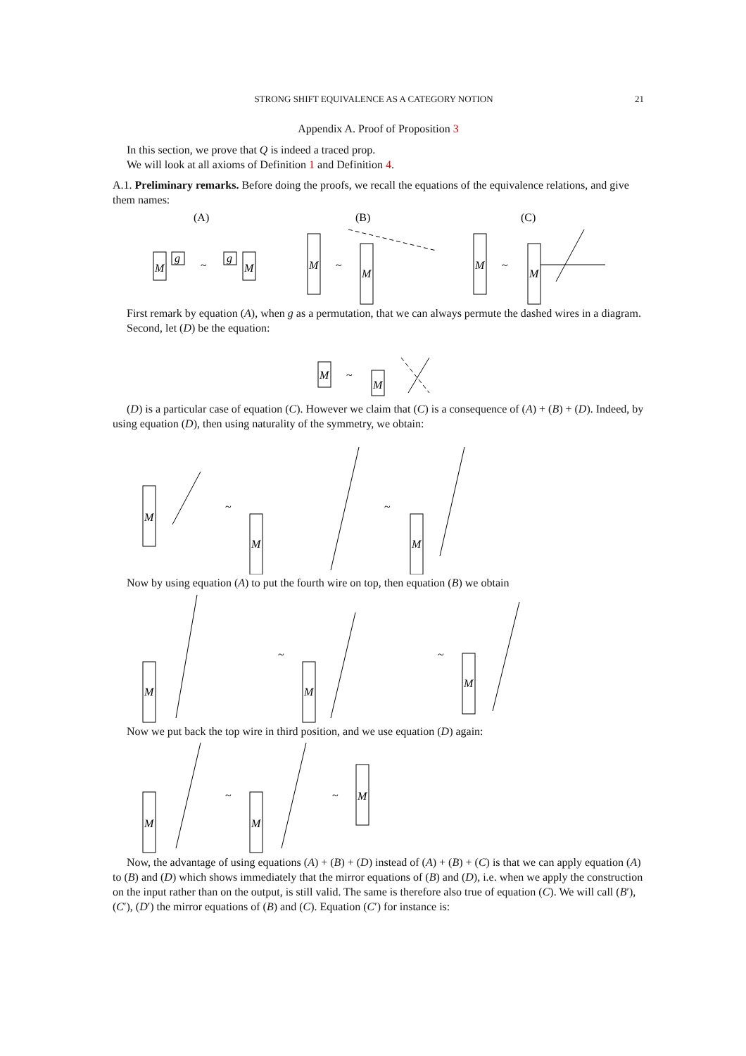STRONG SHIFT EQUIVALENCE AS A CATEGORY NOTION 21
Appendix A. Proof of Proposition 3
In this section, we prove that Q is indeed a traced prop.
We will look at all axioms of Definition 1 and Definition 4.
A.1. Preliminary remarks. Before doing the proofs, we recall the equations of the equivalence relations, and give them names:
(A)
(B)
(C)
M
g
~
M
g
M
~
M
M
~
M
First remark by equation (A), when g as a permutation, that we can always permute the dashed wires in a diagram.
Second, let (D) be the equation:
M
~
M
(D) is a particular case of equation (C). However we claim that (C) is a consequence of (A) + (B) + (D). Indeed, by using equation (D), then using naturality of the symmetry, we obtain:
M
~
M
~
M
Now by using equation (A) to put the fourth wire on top, then equation (B) we obtain
M
~
M
~
M
Now we put back the top wire in third position, and we use equation (D) again:
M
~
M
~
M
Now, the advantage of using equations (A) + (B) + (D) instead of (A) + (B) + (C) is that we can apply equation (A) to (B) and (D) which shows immediately that the mirror equations of (B) and (D), i.e. when we apply the construction on the input rather than on the output, is still valid. The same is therefore also true of equation (C). We will call (B′), (C′), (D′) the mirror equations of (B) and (C). Equation (C′) for instance is: